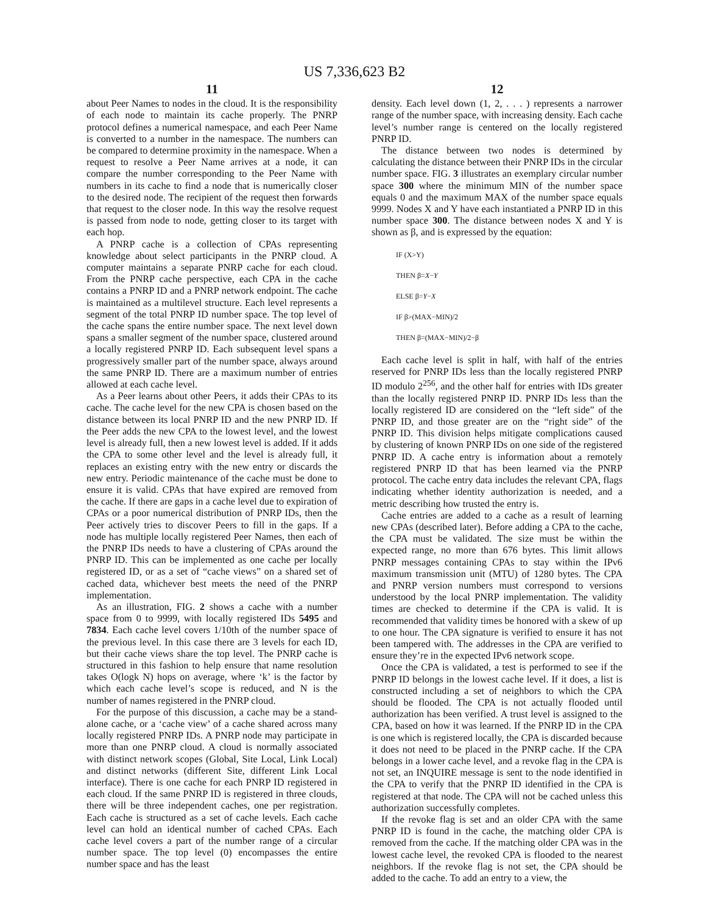US 7,336,623 B2
11
about Peer Names to nodes in the cloud. It is the responsibility of each node to maintain its cache properly. The PNRP protocol defines a numerical namespace, and each Peer Name is converted to a number in the namespace. The numbers can be compared to determine proximity in the namespace. When a request to resolve a Peer Name arrives at a node, it can compare the number corresponding to the Peer Name with numbers in its cache to find a node that is numerically closer to the desired node. The recipient of the request then forwards that request to the closer node. In this way the resolve request is passed from node to node, getting closer to its target with each hop.
A PNRP cache is a collection of CPAs representing knowledge about select participants in the PNRP cloud. A computer maintains a separate PNRP cache for each cloud. From the PNRP cache perspective, each CPA in the cache contains a PNRP ID and a PNRP network endpoint. The cache is maintained as a multilevel structure. Each level represents a segment of the total PNRP ID number space. The top level of the cache spans the entire number space. The next level down spans a smaller segment of the number space, clustered around a locally registered PNRP ID. Each subsequent level spans a progressively smaller part of the number space, always around the same PNRP ID. There are a maximum number of entries allowed at each cache level.
As a Peer learns about other Peers, it adds their CPAs to its cache. The cache level for the new CPA is chosen based on the distance between its local PNRP ID and the new PNRP ID. If the Peer adds the new CPA to the lowest level, and the lowest level is already full, then a new lowest level is added. If it adds the CPA to some other level and the level is already full, it replaces an existing entry with the new entry or discards the new entry. Periodic maintenance of the cache must be done to ensure it is valid. CPAs that have expired are removed from the cache. If there are gaps in a cache level due to expiration of CPAs or a poor numerical distribution of PNRP IDs, then the Peer actively tries to discover Peers to fill in the gaps. If a node has multiple locally registered Peer Names, then each of the PNRP IDs needs to have a clustering of CPAs around the PNRP ID. This can be implemented as one cache per locally registered ID, or as a set of “cache views” on a shared set of cached data, whichever best meets the need of the PNRP implementation.
As an illustration, FIG. 2 shows a cache with a number space from 0 to 9999, with locally registered IDs 5495 and 7834. Each cache level covers 1/10th of the number space of the previous level. In this case there are 3 levels for each ID, but their cache views share the top level. The PNRP cache is structured in this fashion to help ensure that name resolution takes O(logk N) hops on average, where ‘k’ is the factor by which each cache level’s scope is reduced, and N is the number of names registered in the PNRP cloud.
For the purpose of this discussion, a cache may be a stand-alone cache, or a ‘cache view’ of a cache shared across many locally registered PNRP IDs. A PNRP node may participate in more than one PNRP cloud. A cloud is normally associated with distinct network scopes (Global, Site Local, Link Local) and distinct networks (different Site, different Link Local interface). There is one cache for each PNRP ID registered in each cloud. If the same PNRP ID is registered in three clouds, there will be three independent caches, one per registration. Each cache is structured as a set of cache levels. Each cache level can hold an identical number of cached CPAs. Each cache level covers a part of the number range of a circular number space. The top level (0) encompasses the entire number space and has the least
12
density. Each level down (1, 2, . . . ) represents a narrower range of the number space, with increasing density. Each cache level’s number range is centered on the locally registered PNRP ID.
The distance between two nodes is determined by calculating the distance between their PNRP IDs in the circular number space. FIG. 3 illustrates an exemplary circular number space 300 where the minimum MIN of the number space equals 0 and the maximum MAX of the number space equals 9999. Nodes X and Y have each instantiated a PNRP ID in this number space 300. The distance between nodes X and Y is shown as β, and is expressed by the equation:
IF (X>Y)
THEN β=X−Y
ELSE β=Y−X
IF β>(MAX−MIN)/2
THEN β=(MAX−MIN)/2−β
Each cache level is split in half, with half of the entries reserved for PNRP IDs less than the locally registered PNRP ID modulo 2<sup>256</sup>, and the other half for entries with IDs greater than the locally registered PNRP ID. PNRP IDs less than the locally registered ID are considered on the “left side” of the PNRP ID, and those greater are on the “right side” of the PNRP ID. This division helps mitigate complications caused by clustering of known PNRP IDs on one side of the registered PNRP ID. A cache entry is information about a remotely registered PNRP ID that has been learned via the PNRP protocol. The cache entry data includes the relevant CPA, flags indicating whether identity authorization is needed, and a metric describing how trusted the entry is.
Cache entries are added to a cache as a result of learning new CPAs (described later). Before adding a CPA to the cache, the CPA must be validated. The size must be within the expected range, no more than 676 bytes. This limit allows PNRP messages containing CPAs to stay within the IPv6 maximum transmission unit (MTU) of 1280 bytes. The CPA and PNRP version numbers must correspond to versions understood by the local PNRP implementation. The validity times are checked to determine if the CPA is valid. It is recommended that validity times be honored with a skew of up to one hour. The CPA signature is verified to ensure it has not been tampered with. The addresses in the CPA are verified to ensure they’re in the expected IPv6 network scope.
Once the CPA is validated, a test is performed to see if the PNRP ID belongs in the lowest cache level. If it does, a list is constructed including a set of neighbors to which the CPA should be flooded. The CPA is not actually flooded until authorization has been verified. A trust level is assigned to the CPA, based on how it was learned. If the PNRP ID in the CPA is one which is registered locally, the CPA is discarded because it does not need to be placed in the PNRP cache. If the CPA belongs in a lower cache level, and a revoke flag in the CPA is not set, an INQUIRE message is sent to the node identified in the CPA to verify that the PNRP ID identified in the CPA is registered at that node. The CPA will not be cached unless this authorization successfully completes.
If the revoke flag is set and an older CPA with the same PNRP ID is found in the cache, the matching older CPA is removed from the cache. If the matching older CPA was in the lowest cache level, the revoked CPA is flooded to the nearest neighbors. If the revoke flag is not set, the CPA should be added to the cache. To add an entry to a view, the